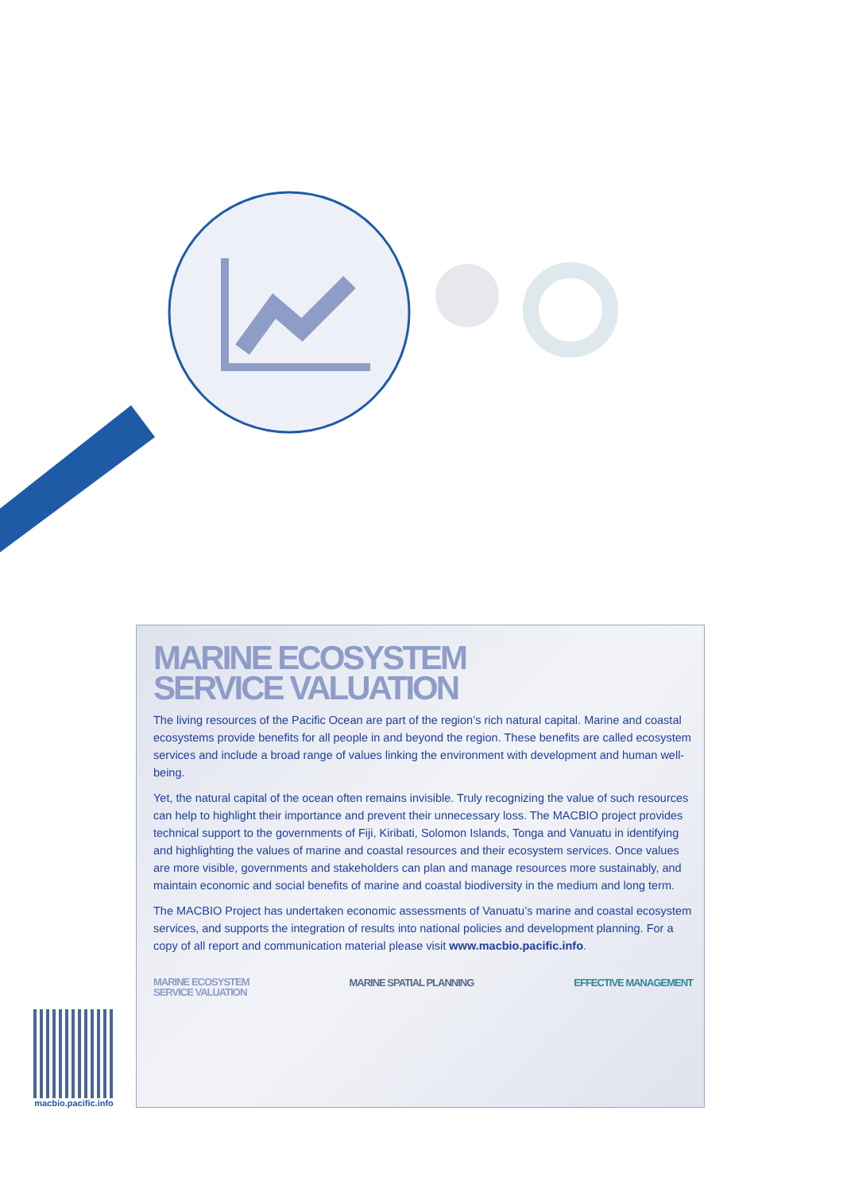MARINE ECOSYSTEM
SERVICE VALUATION
The living resources of the Pacific Ocean are part of the region’s rich natural capital. Marine and coastal ecosystems provide benefits for all people in and beyond the region. These benefits are called ecosystem services and include a broad range of values linking the environment with development and human well-being.
Yet, the natural capital of the ocean often remains invisible. Truly recognizing the value of such resources can help to highlight their importance and prevent their unnecessary loss. The MACBIO project provides technical support to the governments of Fiji, Kiribati, Solomon Islands, Tonga and Vanuatu in identifying and highlighting the values of marine and coastal resources and their ecosystem services. Once values are more visible, governments and stakeholders can plan and manage resources more sustainably, and maintain economic and social benefits of marine and coastal biodiversity in the medium and long term.
The MACBIO Project has undertaken economic assessments of Vanuatu’s marine and coastal ecosystem services, and supports the integration of results into national policies and development planning. For a copy of all report and communication material please visit www.macbio.pacific.info.
MARINE ECOSYSTEM
SERVICE VALUATION MARINE SPATIAL PLANNING EFFECTIVE MANAGEMENT
macbio.pacific.info